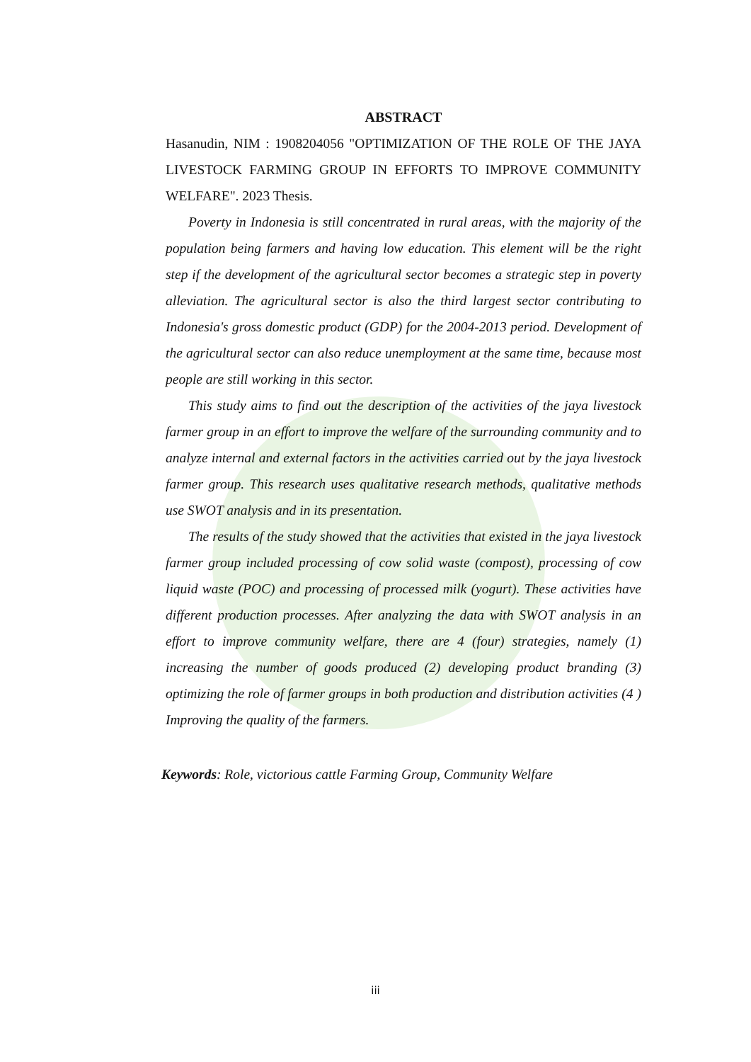ABSTRACT
Hasanudin, NIM : 1908204056 "OPTIMIZATION OF THE ROLE OF THE JAYA LIVESTOCK FARMING GROUP IN EFFORTS TO IMPROVE COMMUNITY WELFARE". 2023 Thesis.
Poverty in Indonesia is still concentrated in rural areas, with the majority of the population being farmers and having low education. This element will be the right step if the development of the agricultural sector becomes a strategic step in poverty alleviation. The agricultural sector is also the third largest sector contributing to Indonesia's gross domestic product (GDP) for the 2004-2013 period. Development of the agricultural sector can also reduce unemployment at the same time, because most people are still working in this sector.
This study aims to find out the description of the activities of the jaya livestock farmer group in an effort to improve the welfare of the surrounding community and to analyze internal and external factors in the activities carried out by the jaya livestock farmer group. This research uses qualitative research methods, qualitative methods use SWOT analysis and in its presentation.
The results of the study showed that the activities that existed in the jaya livestock farmer group included processing of cow solid waste (compost), processing of cow liquid waste (POC) and processing of processed milk (yogurt). These activities have different production processes. After analyzing the data with SWOT analysis in an effort to improve community welfare, there are 4 (four) strategies, namely (1) increasing the number of goods produced (2) developing product branding (3) optimizing the role of farmer groups in both production and distribution activities (4 ) Improving the quality of the farmers.
Keywords: Role, victorious cattle Farming Group, Community Welfare
iii